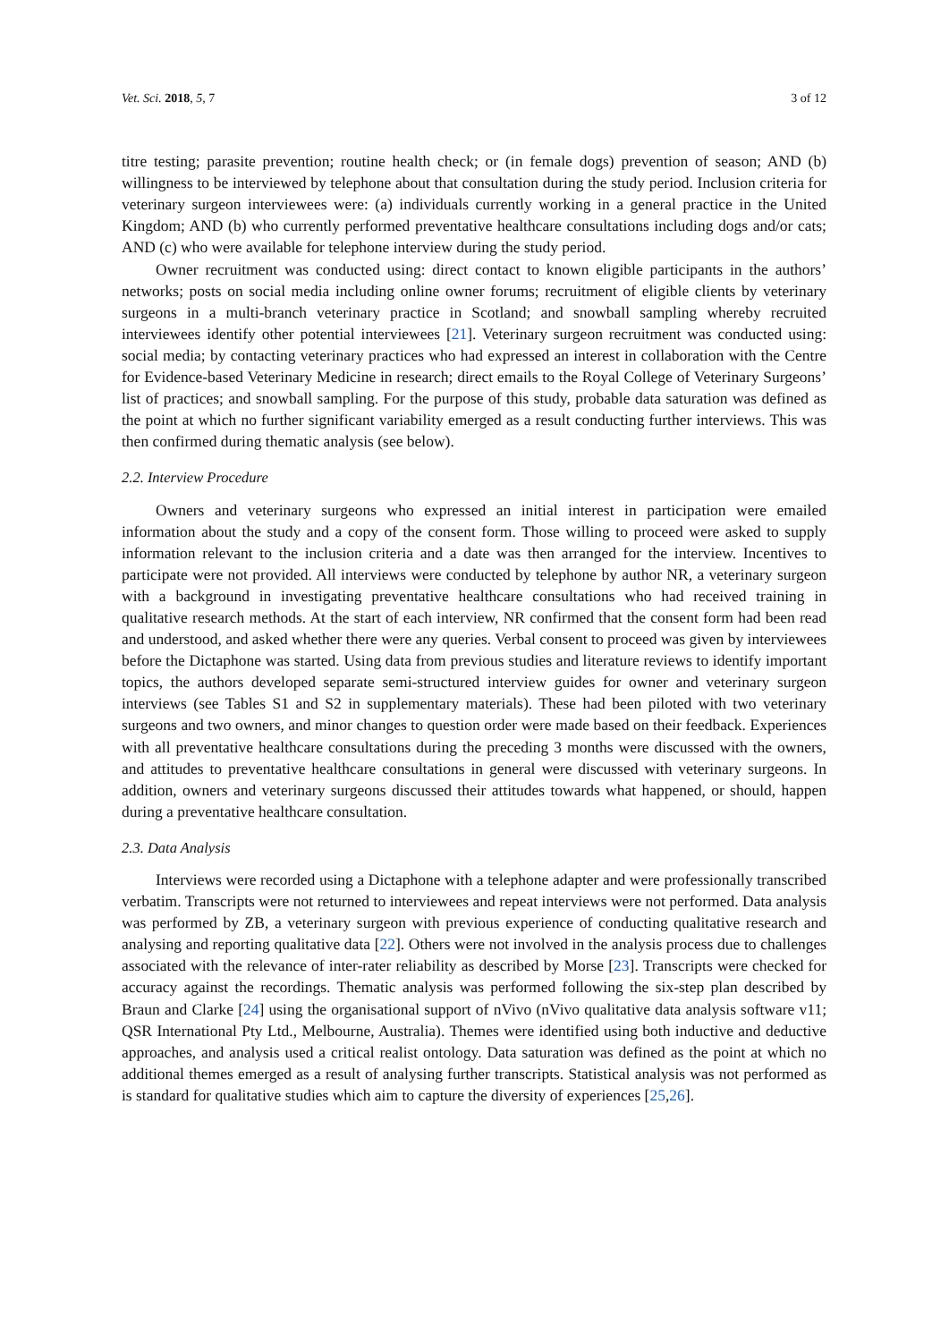Vet. Sci. 2018, 5, 7 3 of 12
titre testing; parasite prevention; routine health check; or (in female dogs) prevention of season; AND (b) willingness to be interviewed by telephone about that consultation during the study period. Inclusion criteria for veterinary surgeon interviewees were: (a) individuals currently working in a general practice in the United Kingdom; AND (b) who currently performed preventative healthcare consultations including dogs and/or cats; AND (c) who were available for telephone interview during the study period.
Owner recruitment was conducted using: direct contact to known eligible participants in the authors’ networks; posts on social media including online owner forums; recruitment of eligible clients by veterinary surgeons in a multi-branch veterinary practice in Scotland; and snowball sampling whereby recruited interviewees identify other potential interviewees [21]. Veterinary surgeon recruitment was conducted using: social media; by contacting veterinary practices who had expressed an interest in collaboration with the Centre for Evidence-based Veterinary Medicine in research; direct emails to the Royal College of Veterinary Surgeons’ list of practices; and snowball sampling. For the purpose of this study, probable data saturation was defined as the point at which no further significant variability emerged as a result conducting further interviews. This was then confirmed during thematic analysis (see below).
2.2. Interview Procedure
Owners and veterinary surgeons who expressed an initial interest in participation were emailed information about the study and a copy of the consent form. Those willing to proceed were asked to supply information relevant to the inclusion criteria and a date was then arranged for the interview. Incentives to participate were not provided. All interviews were conducted by telephone by author NR, a veterinary surgeon with a background in investigating preventative healthcare consultations who had received training in qualitative research methods. At the start of each interview, NR confirmed that the consent form had been read and understood, and asked whether there were any queries. Verbal consent to proceed was given by interviewees before the Dictaphone was started. Using data from previous studies and literature reviews to identify important topics, the authors developed separate semi-structured interview guides for owner and veterinary surgeon interviews (see Tables S1 and S2 in supplementary materials). These had been piloted with two veterinary surgeons and two owners, and minor changes to question order were made based on their feedback. Experiences with all preventative healthcare consultations during the preceding 3 months were discussed with the owners, and attitudes to preventative healthcare consultations in general were discussed with veterinary surgeons. In addition, owners and veterinary surgeons discussed their attitudes towards what happened, or should, happen during a preventative healthcare consultation.
2.3. Data Analysis
Interviews were recorded using a Dictaphone with a telephone adapter and were professionally transcribed verbatim. Transcripts were not returned to interviewees and repeat interviews were not performed. Data analysis was performed by ZB, a veterinary surgeon with previous experience of conducting qualitative research and analysing and reporting qualitative data [22]. Others were not involved in the analysis process due to challenges associated with the relevance of inter-rater reliability as described by Morse [23]. Transcripts were checked for accuracy against the recordings. Thematic analysis was performed following the six-step plan described by Braun and Clarke [24] using the organisational support of nVivo (nVivo qualitative data analysis software v11; QSR International Pty Ltd., Melbourne, Australia). Themes were identified using both inductive and deductive approaches, and analysis used a critical realist ontology. Data saturation was defined as the point at which no additional themes emerged as a result of analysing further transcripts. Statistical analysis was not performed as is standard for qualitative studies which aim to capture the diversity of experiences [25,26].